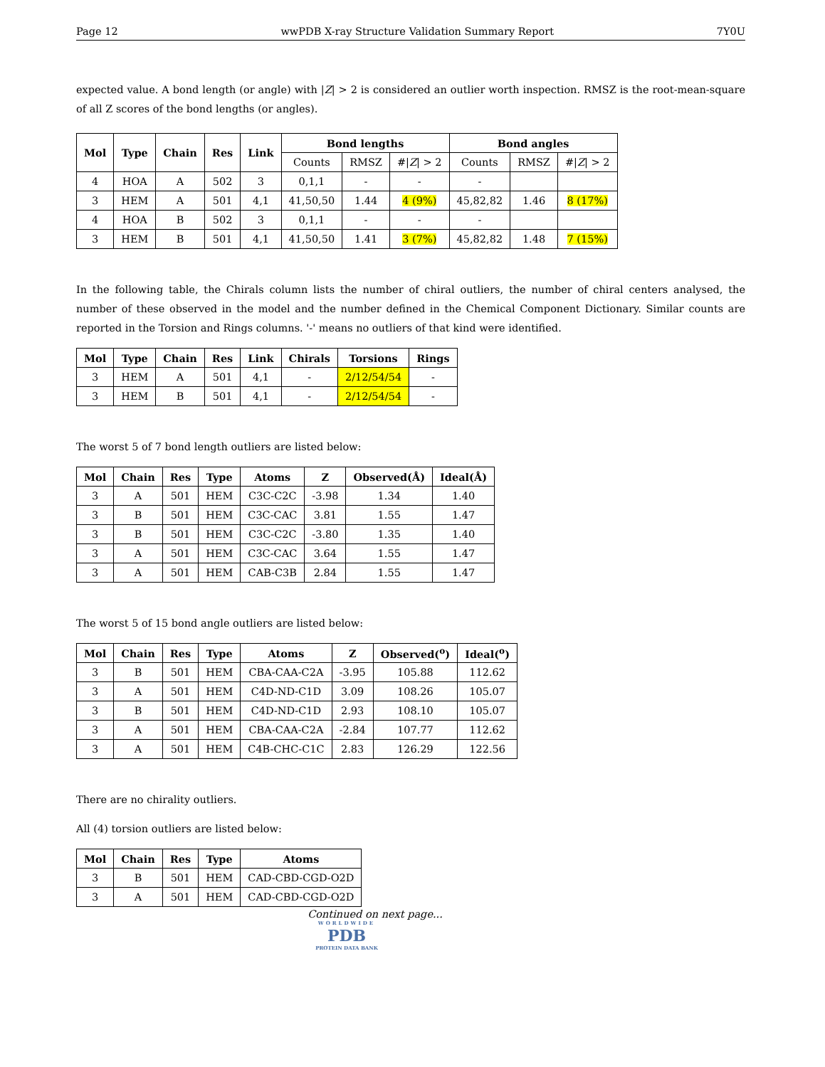Page 12 wwPDB X-ray Structure Validation Summary Report 7Y0U
expected value. A bond length (or angle) with |Z| > 2 is considered an outlier worth inspection. RMSZ is the root-mean-square of all Z scores of the bond lengths (or angles).
| Mol | Type | Chain | Res | Link | Bond lengths | | | Bond angles | | |
| --- | --- | --- | --- | --- | --- | --- | --- | --- | --- | --- |
| | | | | | Counts | RMSZ | #/ Z / > 2 | Counts | RMSZ | #/ Z / > 2 |
| 4 | HOA | A | 502 | 3 | 0,1,1 | - | - | - | | |
| 3 | HEM | A | 501 | 4,1 | 41,50,50 | 1.44 | 4 (9%) | 45,82,82 | 1.46 | 8 (17%) |
| 4 | HOA | B | 502 | 3 | 0,1,1 | - | - | - | | |
| 3 | HEM | B | 501 | 4,1 | 41,50,50 | 1.41 | 3 (7%) | 45,82,82 | 1.48 | 7 (15%) |
In the following table, the Chirals column lists the number of chiral outliers, the number of chiral centers analysed, the number of these observed in the model and the number defined in the Chemical Component Dictionary. Similar counts are reported in the Torsion and Rings columns. '-' means no outliers of that kind were identified.
| Mol | Type | Chain | Res | Link | Chirals | Torsions | Rings |
| --- | --- | --- | --- | --- | --- | --- | --- |
| 3 | HEM | A | 501 | 4,1 | - | 2/12/54/54 | - |
| 3 | HEM | B | 501 | 4,1 | - | 2/12/54/54 | - |
The worst 5 of 7 bond length outliers are listed below:
| Mol | Chain | Res | Type | Atoms | Z | Observed(Å) | Ideal(Å) |
| --- | --- | --- | --- | --- | --- | --- | --- |
| 3 | A | 501 | HEM | C3C-C2C | -3.98 | 1.34 | 1.40 |
| 3 | B | 501 | HEM | C3C-CAC | 3.81 | 1.55 | 1.47 |
| 3 | B | 501 | HEM | C3C-C2C | -3.80 | 1.35 | 1.40 |
| 3 | A | 501 | HEM | C3C-CAC | 3.64 | 1.55 | 1.47 |
| 3 | A | 501 | HEM | CAB-C3B | 2.84 | 1.55 | 1.47 |
The worst 5 of 15 bond angle outliers are listed below:
| Mol | Chain | Res | Type | Atoms | Z | Observed(<sup>o</sup>) | Ideal(<sup>o</sup>) |
| --- | --- | --- | --- | --- | --- | --- | --- |
| 3 | B | 501 | HEM | CBA-CAA-C2A | -3.95 | 105.88 | 112.62 |
| 3 | A | 501 | HEM | C4D-ND-C1D | 3.09 | 108.26 | 105.07 |
| 3 | B | 501 | HEM | C4D-ND-C1D | 2.93 | 108.10 | 105.07 |
| 3 | A | 501 | HEM | CBA-CAA-C2A | -2.84 | 107.77 | 112.62 |
| 3 | A | 501 | HEM | C4B-CHC-C1C | 2.83 | 126.29 | 122.56 |
There are no chirality outliers.
All (4) torsion outliers are listed below:
| Mol | Chain | Res | Type | Atoms |
| --- | --- | --- | --- | --- |
| 3 | B | 501 | HEM | CAD-CBD-CGD-O2D |
| 3 | A | 501 | HEM | CAD-CBD-CGD-O2D |
Continued on next page...
WORLDWIDE
PDB
PROTEIN DATA BANK